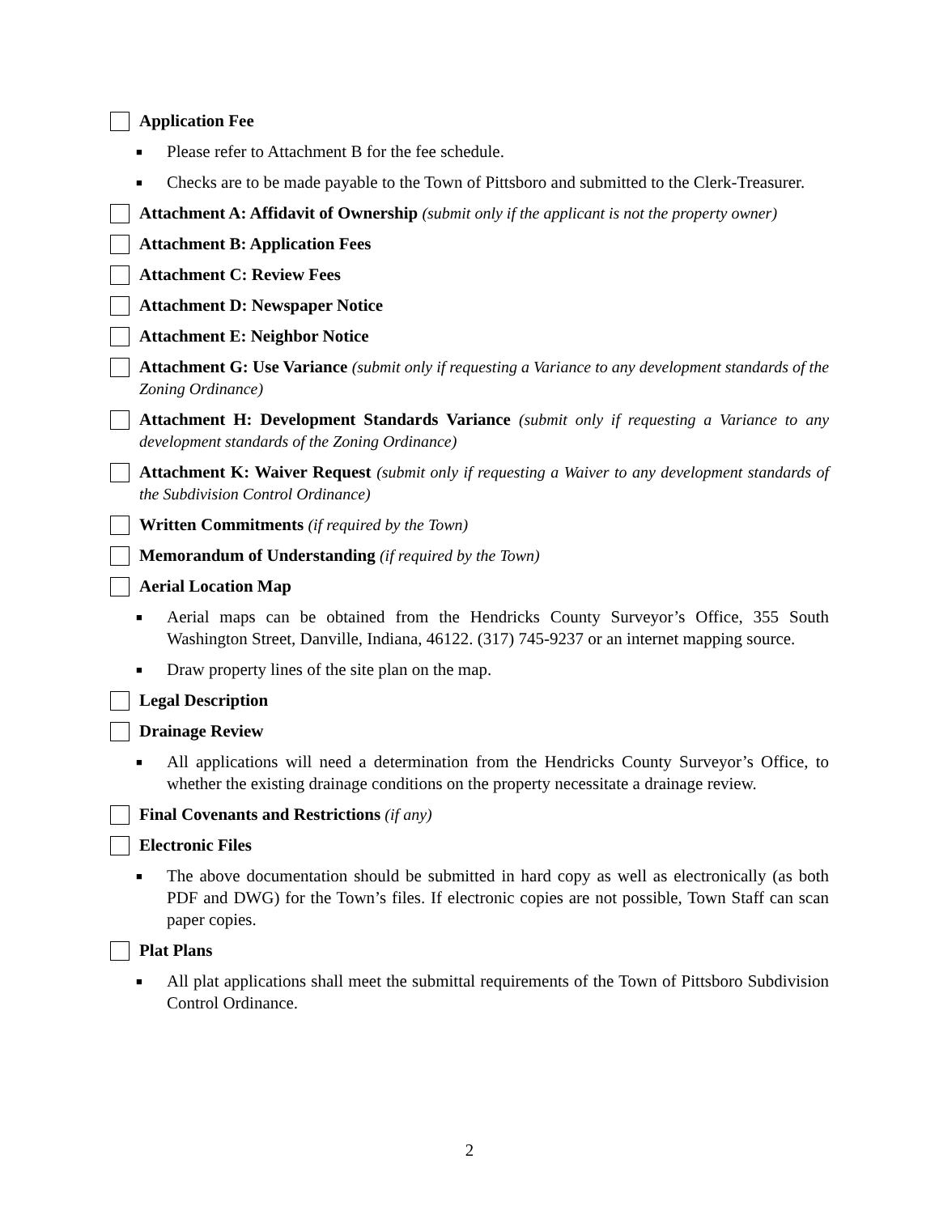Application Fee
■ Please refer to Attachment B for the fee schedule.
■ Checks are to be made payable to the Town of Pittsboro and submitted to the Clerk-Treasurer.
Attachment A: Affidavit of Ownership (submit only if the applicant is not the property owner)
Attachment B: Application Fees
Attachment C: Review Fees
Attachment D: Newspaper Notice
Attachment E: Neighbor Notice
Attachment G: Use Variance (submit only if requesting a Variance to any development standards of the Zoning Ordinance)
Attachment H: Development Standards Variance (submit only if requesting a Variance to any development standards of the Zoning Ordinance)
Attachment K: Waiver Request (submit only if requesting a Waiver to any development standards of the Subdivision Control Ordinance)
Written Commitments (if required by the Town)
Memorandum of Understanding (if required by the Town)
Aerial Location Map
■ Aerial maps can be obtained from the Hendricks County Surveyor’s Office, 355 South Washington Street, Danville, Indiana, 46122. (317) 745-9237 or an internet mapping source.
■ Draw property lines of the site plan on the map.
Legal Description
Drainage Review
■ All applications will need a determination from the Hendricks County Surveyor’s Office, to whether the existing drainage conditions on the property necessitate a drainage review.
Final Covenants and Restrictions (if any)
Electronic Files
■ The above documentation should be submitted in hard copy as well as electronically (as both PDF and DWG) for the Town’s files. If electronic copies are not possible, Town Staff can scan paper copies.
Plat Plans
■ All plat applications shall meet the submittal requirements of the Town of Pittsboro Subdivision Control Ordinance.
2